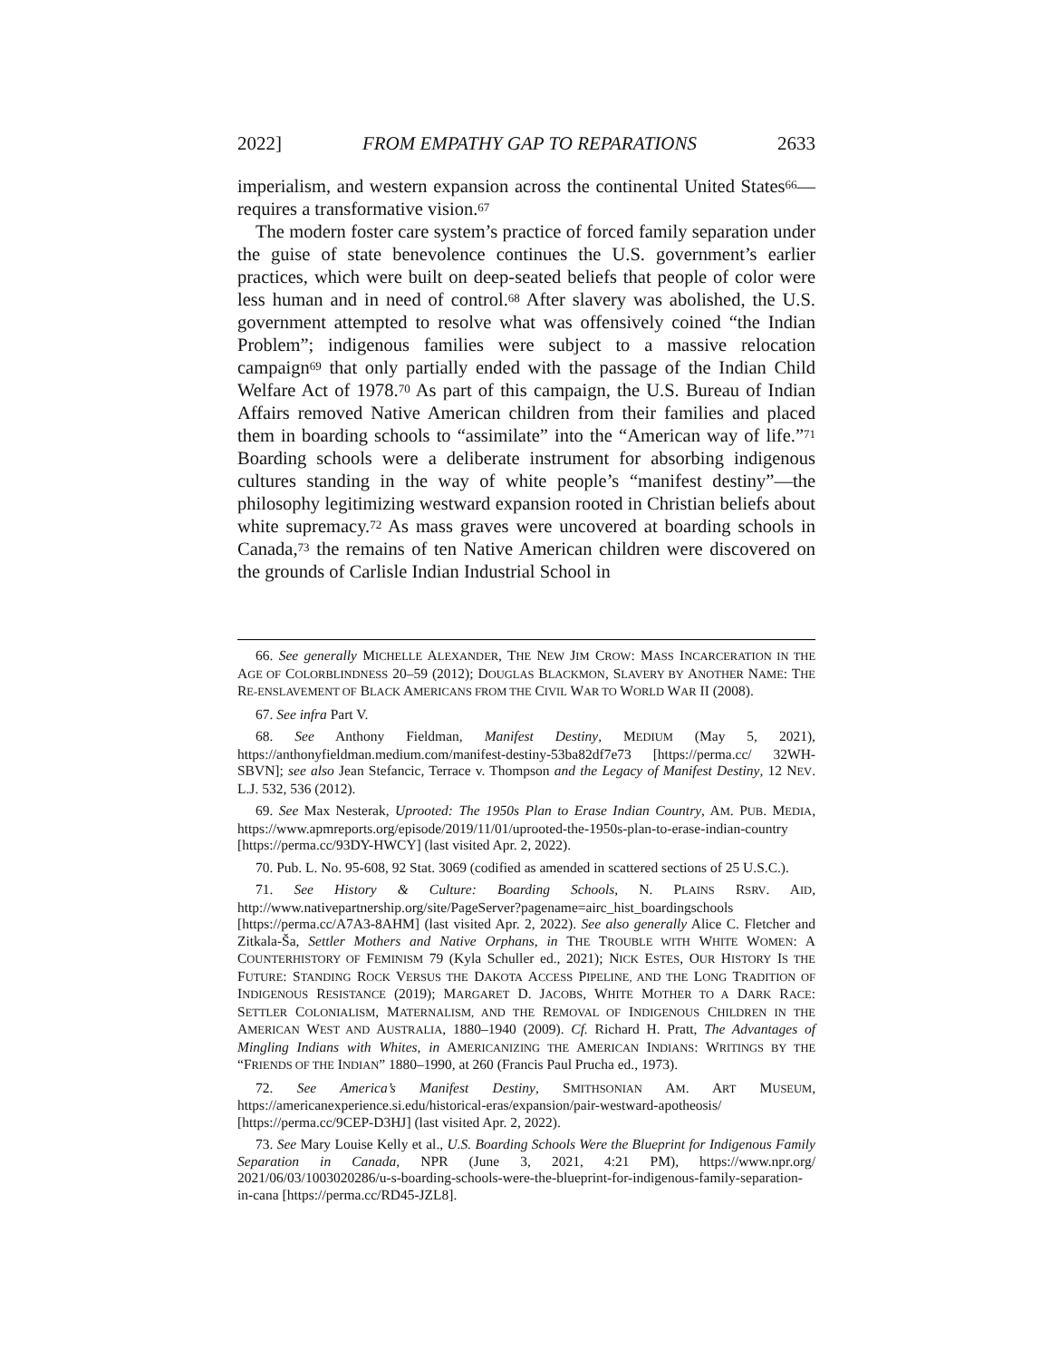2022] FROM EMPATHY GAP TO REPARATIONS 2633
imperialism, and western expansion across the continental United States<sup>66</sup>—requires a transformative vision.<sup>67</sup>
The modern foster care system’s practice of forced family separation under the guise of state benevolence continues the U.S. government’s earlier practices, which were built on deep-seated beliefs that people of color were less human and in need of control.<sup>68</sup> After slavery was abolished, the U.S. government attempted to resolve what was offensively coined “the Indian Problem”; indigenous families were subject to a massive relocation campaign<sup>69</sup> that only partially ended with the passage of the Indian Child Welfare Act of 1978.<sup>70</sup> As part of this campaign, the U.S. Bureau of Indian Affairs removed Native American children from their families and placed them in boarding schools to “assimilate” into the “American way of life.”<sup>71</sup> Boarding schools were a deliberate instrument for absorbing indigenous cultures standing in the way of white people’s “manifest destiny”—the philosophy legitimizing westward expansion rooted in Christian beliefs about white supremacy.<sup>72</sup> As mass graves were uncovered at boarding schools in Canada,<sup>73</sup> the remains of ten Native American children were discovered on the grounds of Carlisle Indian Industrial School in
66. See generally MICHELLE ALEXANDER, THE NEW JIM CROW: MASS INCARCERATION IN THE AGE OF COLORBLINDNESS 20–59 (2012); DOUGLAS BLACKMON, SLAVERY BY ANOTHER NAME: THE RE-ENSLAVEMENT OF BLACK AMERICANS FROM THE CIVIL WAR TO WORLD WAR II (2008).
67. See infra Part V.
68. See Anthony Fieldman, Manifest Destiny, MEDIUM (May 5, 2021), https://anthonyfieldman.medium.com/manifest-destiny-53ba82df7e73 [https://perma.cc/ 32WH-SBVN]; see also Jean Stefancic, Terrace v. Thompson and the Legacy of Manifest Destiny, 12 NEV. L.J. 532, 536 (2012).
69. See Max Nesterak, Uprooted: The 1950s Plan to Erase Indian Country, AM. PUB. MEDIA, https://www.apmreports.org/episode/2019/11/01/uprooted-the-1950s-plan-to-erase-indian-country [https://perma.cc/93DY-HWCY] (last visited Apr. 2, 2022).
70. Pub. L. No. 95-608, 92 Stat. 3069 (codified as amended in scattered sections of 25 U.S.C.).
71. See History & Culture: Boarding Schools, N. PLAINS RSRV. AID, http://www.nativepartnership.org/site/PageServer?pagename=airc_hist_boardingschools [https://perma.cc/A7A3-8AHM] (last visited Apr. 2, 2022). See also generally Alice C. Fletcher and Zitkala-Ša, Settler Mothers and Native Orphans, in THE TROUBLE WITH WHITE WOMEN: A COUNTERHISTORY OF FEMINISM 79 (Kyla Schuller ed., 2021); NICK ESTES, OUR HISTORY IS THE FUTURE: STANDING ROCK VERSUS THE DAKOTA ACCESS PIPELINE, AND THE LONG TRADITION OF INDIGENOUS RESISTANCE (2019); MARGARET D. JACOBS, WHITE MOTHER TO A DARK RACE: SETTLER COLONIALISM, MATERNALISM, AND THE REMOVAL OF INDIGENOUS CHILDREN IN THE AMERICAN WEST AND AUSTRALIA, 1880–1940 (2009). Cf. Richard H. Pratt, The Advantages of Mingling Indians with Whites, in AMERICANIZING THE AMERICAN INDIANS: WRITINGS BY THE “FRIENDS OF THE INDIAN” 1880–1990, at 260 (Francis Paul Prucha ed., 1973).
72. See America’s Manifest Destiny, SMITHSONIAN AM. ART MUSEUM, https://americanexperience.si.edu/historical-eras/expansion/pair-westward-apotheosis/ [https://perma.cc/9CEP-D3HJ] (last visited Apr. 2, 2022).
73. See Mary Louise Kelly et al., U.S. Boarding Schools Were the Blueprint for Indigenous Family Separation in Canada, NPR (June 3, 2021, 4:21 PM), https://www.npr.org/ 2021/06/03/1003020286/u-s-boarding-schools-were-the-blueprint-for-indigenous-family-separation-in-cana [https://perma.cc/RD45-JZL8].